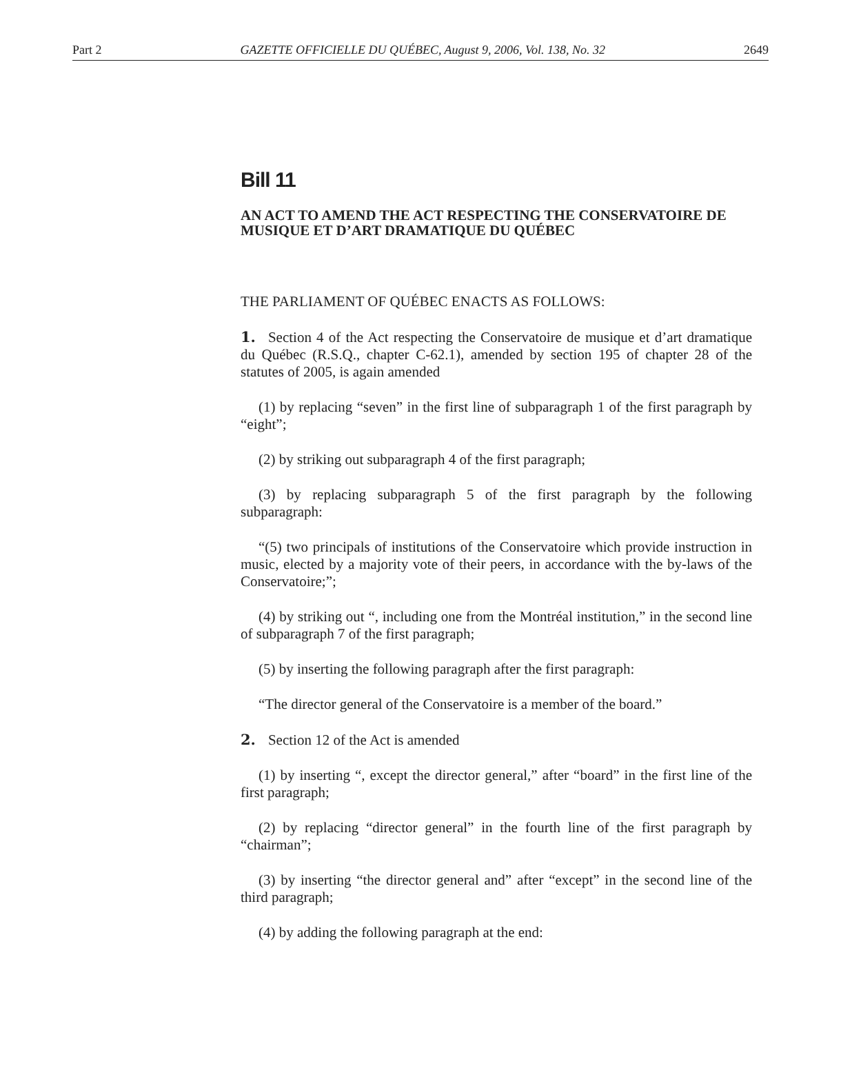Part 2 GAZETTE OFFICIELLE DU QUÉBEC, August 9, 2006, Vol. 138, No. 32 2649
Bill 11
AN ACT TO AMEND THE ACT RESPECTING THE CONSERVATOIRE DE MUSIQUE ET D’ART DRAMATIQUE DU QUÉBEC
THE PARLIAMENT OF QUÉBEC ENACTS AS FOLLOWS:
1. Section 4 of the Act respecting the Conservatoire de musique et d’art dramatique du Québec (R.S.Q., chapter C-62.1), amended by section 195 of chapter 28 of the statutes of 2005, is again amended
(1) by replacing “seven” in the first line of subparagraph 1 of the first paragraph by “eight”;
(2) by striking out subparagraph 4 of the first paragraph;
(3) by replacing subparagraph 5 of the first paragraph by the following subparagraph:
“(5) two principals of institutions of the Conservatoire which provide instruction in music, elected by a majority vote of their peers, in accordance with the by-laws of the Conservatoire;”;
(4) by striking out “, including one from the Montréal institution,” in the second line of subparagraph 7 of the first paragraph;
(5) by inserting the following paragraph after the first paragraph:
“The director general of the Conservatoire is a member of the board.”
2. Section 12 of the Act is amended
(1) by inserting “, except the director general,” after “board” in the first line of the first paragraph;
(2) by replacing “director general” in the fourth line of the first paragraph by “chairman”;
(3) by inserting “the director general and” after “except” in the second line of the third paragraph;
(4) by adding the following paragraph at the end: